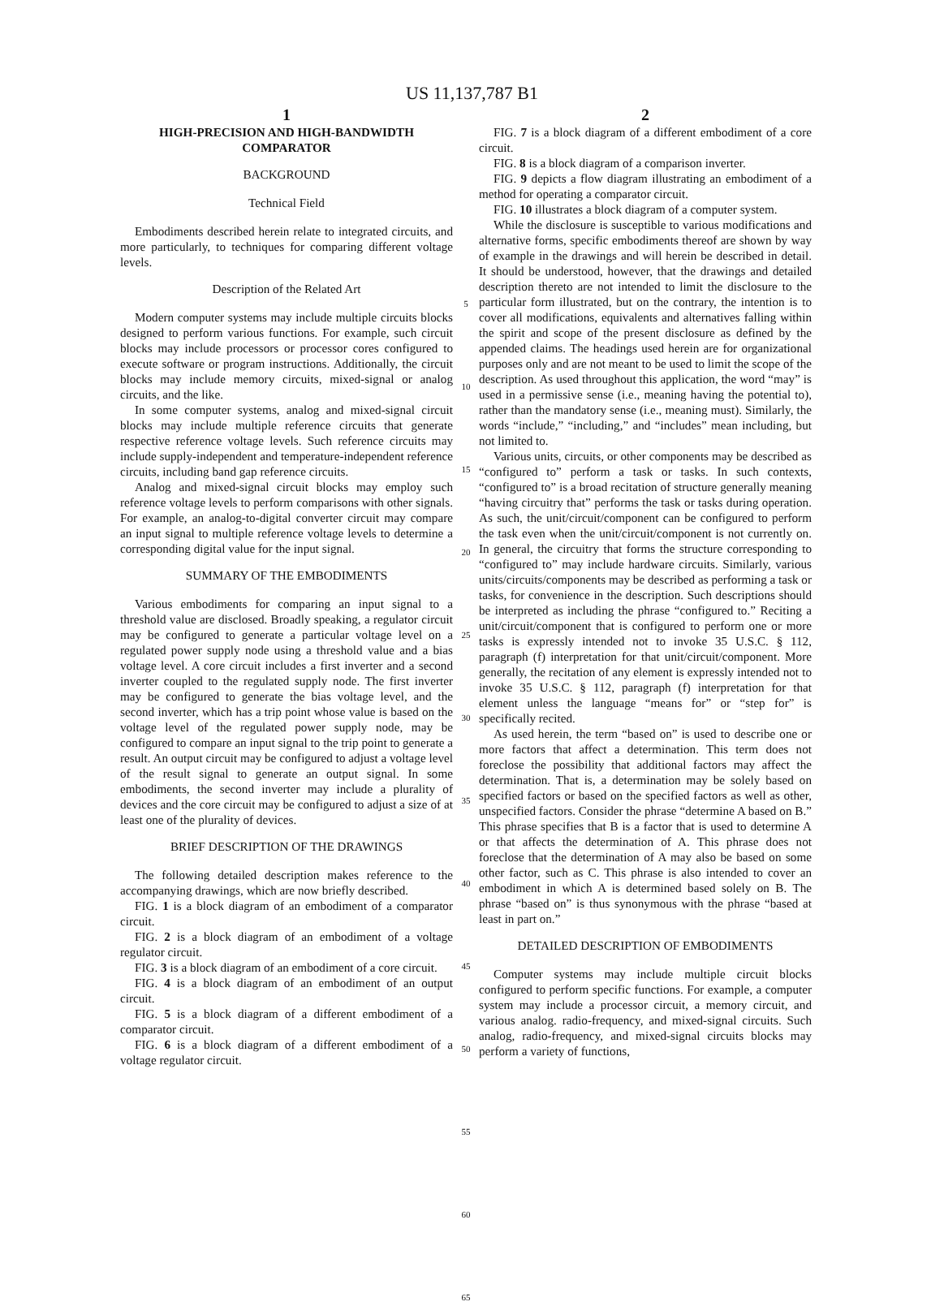US 11,137,787 B1
1
HIGH-PRECISION AND HIGH-BANDWIDTH COMPARATOR
BACKGROUND
Technical Field
Embodiments described herein relate to integrated circuits, and more particularly, to techniques for comparing different voltage levels.
Description of the Related Art
Modern computer systems may include multiple circuits blocks designed to perform various functions. For example, such circuit blocks may include processors or processor cores configured to execute software or program instructions. Additionally, the circuit blocks may include memory circuits, mixed-signal or analog circuits, and the like.
In some computer systems, analog and mixed-signal circuit blocks may include multiple reference circuits that generate respective reference voltage levels. Such reference circuits may include supply-independent and temperature-independent reference circuits, including band gap reference circuits.
Analog and mixed-signal circuit blocks may employ such reference voltage levels to perform comparisons with other signals. For example, an analog-to-digital converter circuit may compare an input signal to multiple reference voltage levels to determine a corresponding digital value for the input signal.
SUMMARY OF THE EMBODIMENTS
Various embodiments for comparing an input signal to a threshold value are disclosed. Broadly speaking, a regulator circuit may be configured to generate a particular voltage level on a regulated power supply node using a threshold value and a bias voltage level. A core circuit includes a first inverter and a second inverter coupled to the regulated supply node. The first inverter may be configured to generate the bias voltage level, and the second inverter, which has a trip point whose value is based on the voltage level of the regulated power supply node, may be configured to compare an input signal to the trip point to generate a result. An output circuit may be configured to adjust a voltage level of the result signal to generate an output signal. In some embodiments, the second inverter may include a plurality of devices and the core circuit may be configured to adjust a size of at least one of the plurality of devices.
BRIEF DESCRIPTION OF THE DRAWINGS
The following detailed description makes reference to the accompanying drawings, which are now briefly described.
FIG. 1 is a block diagram of an embodiment of a comparator circuit.
FIG. 2 is a block diagram of an embodiment of a voltage regulator circuit.
FIG. 3 is a block diagram of an embodiment of a core circuit.
FIG. 4 is a block diagram of an embodiment of an output circuit.
FIG. 5 is a block diagram of a different embodiment of a comparator circuit.
FIG. 6 is a block diagram of a different embodiment of a voltage regulator circuit.
5
10
15
20
25
30
35
40
45
50
55
60
65
2
FIG. 7 is a block diagram of a different embodiment of a core circuit.
FIG. 8 is a block diagram of a comparison inverter.
FIG. 9 depicts a flow diagram illustrating an embodiment of a method for operating a comparator circuit.
FIG. 10 illustrates a block diagram of a computer system.
While the disclosure is susceptible to various modifications and alternative forms, specific embodiments thereof are shown by way of example in the drawings and will herein be described in detail. It should be understood, however, that the drawings and detailed description thereto are not intended to limit the disclosure to the particular form illustrated, but on the contrary, the intention is to cover all modifications, equivalents and alternatives falling within the spirit and scope of the present disclosure as defined by the appended claims. The headings used herein are for organizational purposes only and are not meant to be used to limit the scope of the description. As used throughout this application, the word “may” is used in a permissive sense (i.e., meaning having the potential to), rather than the mandatory sense (i.e., meaning must). Similarly, the words “include,” “including,” and “includes” mean including, but not limited to.
Various units, circuits, or other components may be described as “configured to” perform a task or tasks. In such contexts, “configured to” is a broad recitation of structure generally meaning “having circuitry that” performs the task or tasks during operation. As such, the unit/circuit/component can be configured to perform the task even when the unit/circuit/component is not currently on. In general, the circuitry that forms the structure corresponding to “configured to” may include hardware circuits. Similarly, various units/circuits/components may be described as performing a task or tasks, for convenience in the description. Such descriptions should be interpreted as including the phrase “configured to.” Reciting a unit/circuit/component that is configured to perform one or more tasks is expressly intended not to invoke 35 U.S.C. § 112, paragraph (f) interpretation for that unit/circuit/component. More generally, the recitation of any element is expressly intended not to invoke 35 U.S.C. § 112, paragraph (f) interpretation for that element unless the language “means for” or “step for” is specifically recited.
As used herein, the term “based on” is used to describe one or more factors that affect a determination. This term does not foreclose the possibility that additional factors may affect the determination. That is, a determination may be solely based on specified factors or based on the specified factors as well as other, unspecified factors. Consider the phrase “determine A based on B.” This phrase specifies that B is a factor that is used to determine A or that affects the determination of A. This phrase does not foreclose that the determination of A may also be based on some other factor, such as C. This phrase is also intended to cover an embodiment in which A is determined based solely on B. The phrase “based on” is thus synonymous with the phrase “based at least in part on.”
DETAILED DESCRIPTION OF EMBODIMENTS
Computer systems may include multiple circuit blocks configured to perform specific functions. For example, a computer system may include a processor circuit, a memory circuit, and various analog. radio-frequency, and mixed-signal circuits. Such analog, radio-frequency, and mixed-signal circuits blocks may perform a variety of functions,